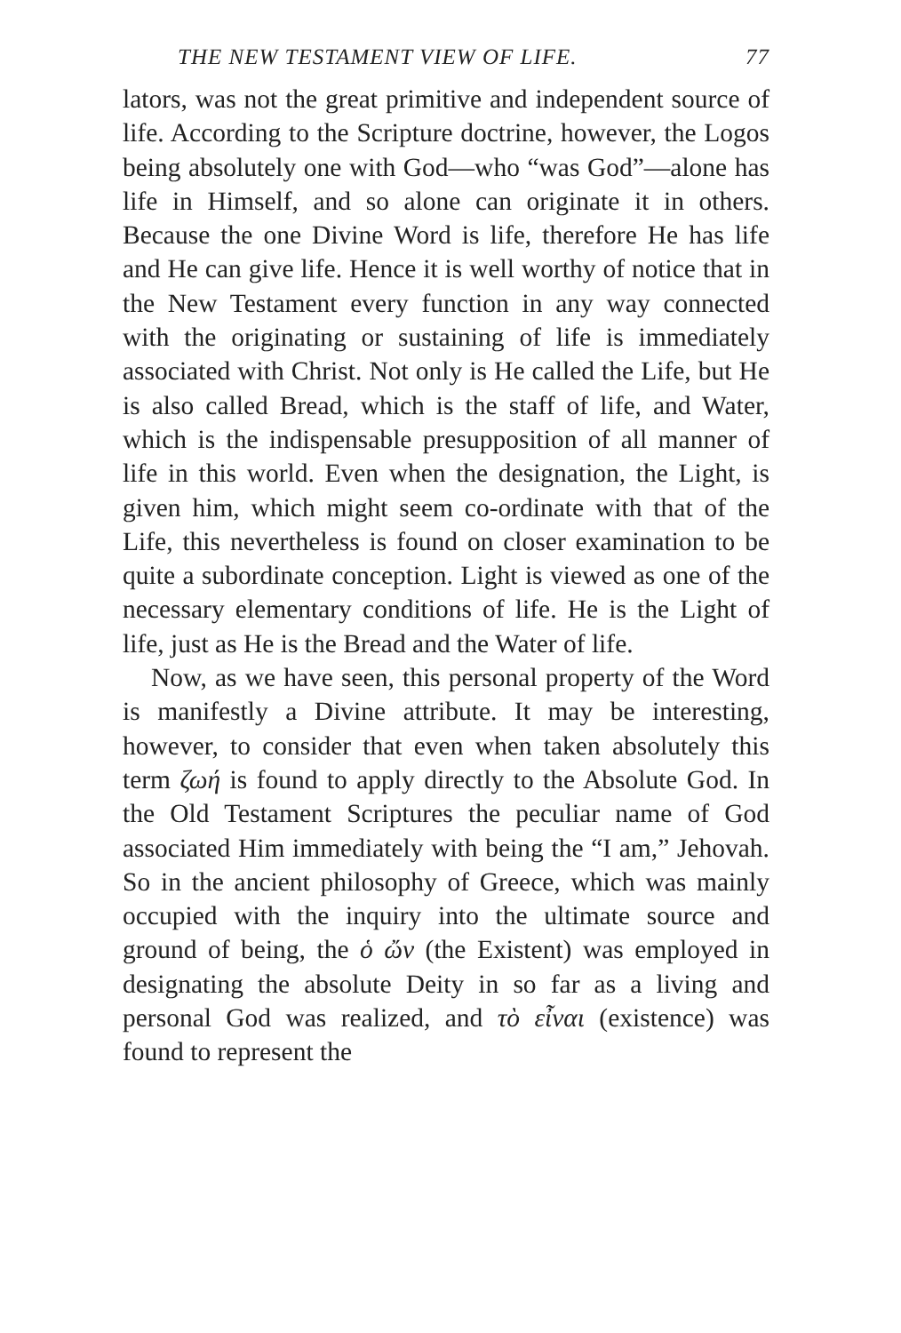THE NEW TESTAMENT VIEW OF LIFE. 77
lators, was not the great primitive and independent source of life. According to the Scripture doctrine, however, the Logos being absolutely one with God—who “was God”—alone has life in Himself, and so alone can originate it in others. Because the one Divine Word is life, therefore He has life and He can give life. Hence it is well worthy of notice that in the New Testament every function in any way connected with the originating or sustaining of life is immediately associated with Christ. Not only is He called the Life, but He is also called Bread, which is the staff of life, and Water, which is the indispensable presupposition of all manner of life in this world. Even when the designation, the Light, is given him, which might seem co-ordinate with that of the Life, this nevertheless is found on closer examination to be quite a subordinate conception. Light is viewed as one of the necessary elementary conditions of life. He is the Light of life, just as He is the Bread and the Water of life.
Now, as we have seen, this personal property of the Word is manifestly a Divine attribute. It may be interesting, however, to consider that even when taken absolutely this term ζωή is found to apply directly to the Absolute God. In the Old Testament Scriptures the peculiar name of God associated Him immediately with being the “I am,” Jehovah. So in the ancient philosophy of Greece, which was mainly occupied with the inquiry into the ultimate source and ground of being, the ὁ ὤν (the Existent) was employed in designating the absolute Deity in so far as a living and personal God was realized, and τὸ εἶναι (existence) was found to represent the